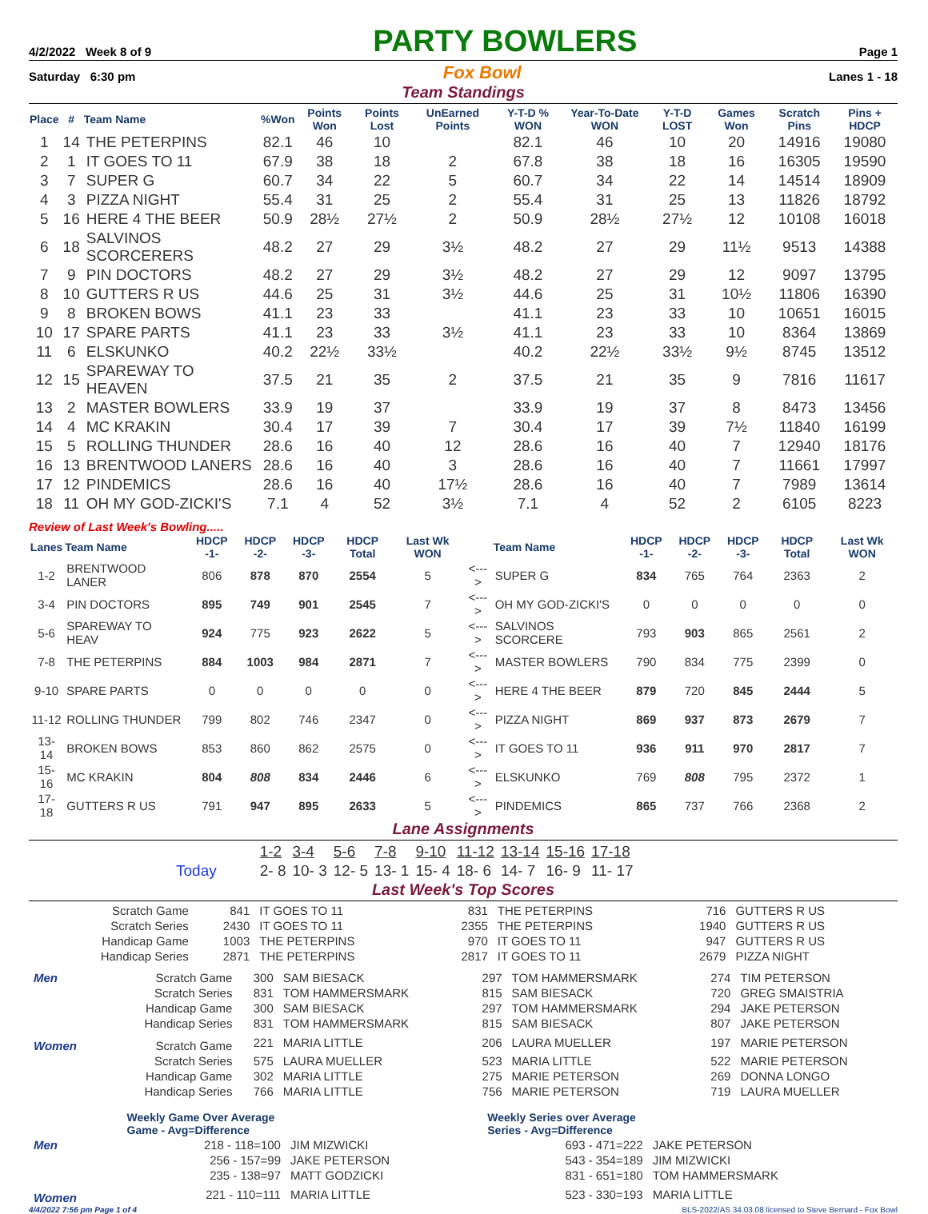4/2/2022 Week 8 of 9 PARTY BOWLERS Page 1
Saturday 6:30 pm Fox Bowl Lanes 1 - 18
Team Standings
| Place | # | Team Name | %Won | Points Won | Points Lost | UnEarned Points | Y-T-D % WON | Year-To-Date WON | Y-T-D LOST | Games Won | Scratch Pins | Pins + HDCP |
| --- | --- | --- | --- | --- | --- | --- | --- | --- | --- | --- | --- | --- |
| 1 | 14 | THE PETERPINS | 82.1 | 46 | 10 | | 82.1 | 46 | 10 | 20 | 14916 | 19080 |
| 2 | 1 | IT GOES TO 11 | 67.9 | 38 | 18 | 2 | 67.8 | 38 | 18 | 16 | 16305 | 19590 |
| 3 | 7 | SUPER G | 60.7 | 34 | 22 | 5 | 60.7 | 34 | 22 | 14 | 14514 | 18909 |
| 4 | 3 | PIZZA NIGHT | 55.4 | 31 | 25 | 2 | 55.4 | 31 | 25 | 13 | 11826 | 18792 |
| 5 | 16 | HERE 4 THE BEER | 50.9 | 28½ | 27½ | 2 | 50.9 | 28½ | 27½ | 12 | 10108 | 16018 |
| 6 | 18 | SALVINOS SCORCERERS | 48.2 | 27 | 29 | 3½ | 48.2 | 27 | 29 | 11½ | 9513 | 14388 |
| 7 | 9 | PIN DOCTORS | 48.2 | 27 | 29 | 3½ | 48.2 | 27 | 29 | 12 | 9097 | 13795 |
| 8 | 10 | GUTTERS R US | 44.6 | 25 | 31 | 3½ | 44.6 | 25 | 31 | 10½ | 11806 | 16390 |
| 9 | 8 | BROKEN BOWS | 41.1 | 23 | 33 | | 41.1 | 23 | 33 | 10 | 10651 | 16015 |
| 10 | 17 | SPARE PARTS | 41.1 | 23 | 33 | 3½ | 41.1 | 23 | 33 | 10 | 8364 | 13869 |
| 11 | 6 | ELSKUNKO | 40.2 | 22½ | 33½ | | 40.2 | 22½ | 33½ | 9½ | 8745 | 13512 |
| 12 | 15 | SPAREWAY TO HEAVEN | 37.5 | 21 | 35 | 2 | 37.5 | 21 | 35 | 9 | 7816 | 11617 |
| 13 | 2 | MASTER BOWLERS | 33.9 | 19 | 37 | | 33.9 | 19 | 37 | 8 | 8473 | 13456 |
| 14 | 4 | MC KRAKIN | 30.4 | 17 | 39 | 7 | 30.4 | 17 | 39 | 7½ | 11840 | 16199 |
| 15 | 5 | ROLLING THUNDER | 28.6 | 16 | 40 | 12 | 28.6 | 16 | 40 | 7 | 12940 | 18176 |
| 16 | 13 | BRENTWOOD LANERS | 28.6 | 16 | 40 | 3 | 28.6 | 16 | 40 | 7 | 11661 | 17997 |
| 17 | 12 | PINDEMICS | 28.6 | 16 | 40 | 17½ | 28.6 | 16 | 40 | 7 | 7989 | 13614 |
| 18 | 11 | OH MY GOD-ZICKI'S | 7.1 | 4 | 52 | 3½ | 7.1 | 4 | 52 | 2 | 6105 | 8223 |
Review of Last Week's Bowling.....
| Lanes | Team Name | HDCP -1- | HDCP -2- | HDCP -3- | HDCP Total | Last Wk WON | | Team Name | HDCP -1- | HDCP -2- | HDCP -3- | HDCP Total | Last Wk WON |
| --- | --- | --- | --- | --- | --- | --- | --- | --- | --- | --- | --- | --- | --- |
| 1-2 | BRENTWOOD LANER | 806 | 878 | 870 | 2554 | 5 | <---> | SUPER G | 834 | 765 | 764 | 2363 | 2 |
| 3-4 | PIN DOCTORS | 895 | 749 | 901 | 2545 | 7 | <---> | OH MY GOD-ZICKI'S | 0 | 0 | 0 | 0 | 0 |
| 5-6 | SPAREWAY TO HEAV | 924 | 775 | 923 | 2622 | 5 | <---> | SALVINOS SCORCERE | 793 | 903 | 865 | 2561 | 2 |
| 7-8 | THE PETERPINS | 884 | 1003 | 984 | 2871 | 7 | <---> | MASTER BOWLERS | 790 | 834 | 775 | 2399 | 0 |
| 9-10 | SPARE PARTS | 0 | 0 | 0 | 0 | 0 | <---> | HERE 4 THE BEER | 879 | 720 | 845 | 2444 | 5 |
| 11-12 | ROLLING THUNDER | 799 | 802 | 746 | 2347 | 0 | <---> | PIZZA NIGHT | 869 | 937 | 873 | 2679 | 7 |
| 13-14 | BROKEN BOWS | 853 | 860 | 862 | 2575 | 0 | <---> | IT GOES TO 11 | 936 | 911 | 970 | 2817 | 7 |
| 15-16 | MC KRAKIN | 804 | 808 | 834 | 2446 | 6 | <---> | ELSKUNKO | 769 | 808 | 795 | 2372 | 1 |
| 17-18 | GUTTERS R US | 791 | 947 | 895 | 2633 | 5 | <---> | PINDEMICS | 865 | 737 | 766 | 2368 | 2 |
Lane Assignments
| | 1-2 | 3-4 | 5-6 | 7-8 | 9-10 | 11-12 | 13-14 | 15-16 | 17-18 |
| Today | 2- 8 | 10- 3 | 12- 5 | 13- 1 | 15- 4 | 18- 6 | 14- 7 | 16- 9 | 11- 17 |
Last Week's Top Scores
| Scratch Game | 841 | IT GOES TO 11 | 831 | THE PETERPINS | 716 | GUTTERS R US |
| Scratch Series | 2430 | IT GOES TO 11 | 2355 | THE PETERPINS | 1940 | GUTTERS R US |
| Handicap Game | 1003 | THE PETERPINS | 970 | IT GOES TO 11 | 947 | GUTTERS R US |
| Handicap Series | 2871 | THE PETERPINS | 2817 | IT GOES TO 11 | 2679 | PIZZA NIGHT |
| Men | Scratch Game | 300 | SAM BIESACK | 297 | TOM HAMMERSMARK | 274 | TIM PETERSON |
| | Scratch Series | 831 | TOM HAMMERSMARK | 815 | SAM BIESACK | 720 | GREG SMAISTRIA |
| | Handicap Game | 300 | SAM BIESACK | 297 | TOM HAMMERSMARK | 294 | JAKE PETERSON |
| | Handicap Series | 831 | TOM HAMMERSMARK | 815 | SAM BIESACK | 807 | JAKE PETERSON |
| Women | Scratch Game | 221 | MARIA LITTLE | 206 | LAURA MUELLER | 197 | MARIE PETERSON |
| | Scratch Series | 575 | LAURA MUELLER | 523 | MARIA LITTLE | 522 | MARIE PETERSON |
| | Handicap Game | 302 | MARIA LITTLE | 275 | MARIE PETERSON | 269 | DONNA LONGO |
| | Handicap Series | 766 | MARIA LITTLE | 756 | MARIE PETERSON | 719 | LAURA MUELLER |
| | Weekly Game Over Average Game - Avg=Difference | | Weekly Series over Average Series - Avg=Difference | |
| --- | --- | --- | --- | --- |
| Men | 218 - 118=100 | JIM MIZWICKI | 693 - 471=222 | JAKE PETERSON |
| | 256 - 157=99 | JAKE PETERSON | 543 - 354=189 | JIM MIZWICKI |
| | 235 - 138=97 | MATT GODZICKI | 831 - 651=180 | TOM HAMMERSMARK |
| Women | 221 - 110=111 | MARIA LITTLE | 523 - 330=193 | MARIA LITTLE |
4/4/2022 7:56 pm Page 1 of 4 BLS-2022/AS 34.03.08 licensed to Steve Bernard - Fox Bowl